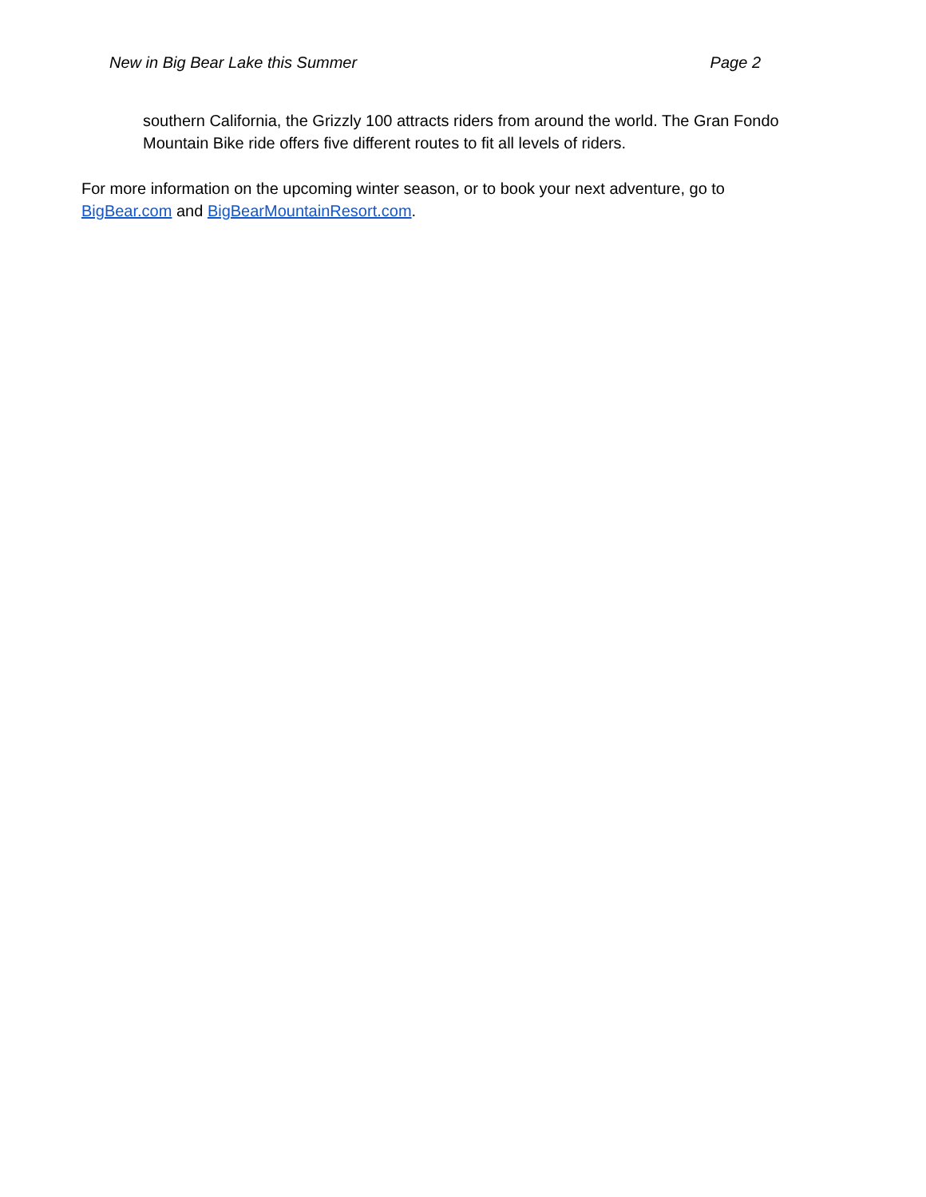New in Big Bear Lake this Summer Page 2
southern California, the Grizzly 100 attracts riders from around the world. The Gran Fondo Mountain Bike ride offers five different routes to fit all levels of riders.
For more information on the upcoming winter season, or to book your next adventure, go to
BigBear.com and BigBearMountainResort.com.